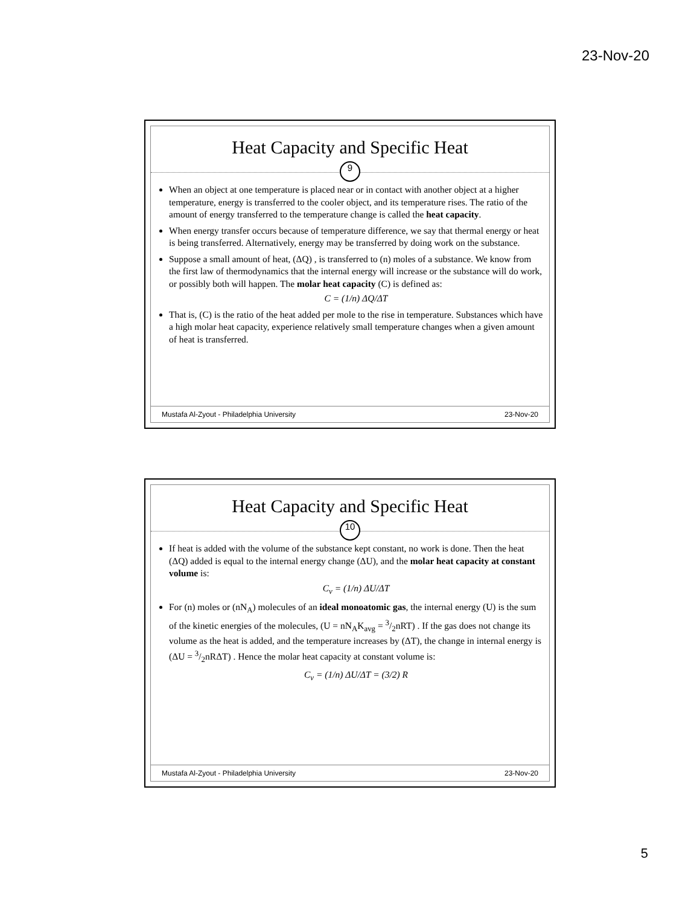23-Nov-20
Heat Capacity and Specific Heat
9
When an object at one temperature is placed near or in contact with another object at a higher temperature, energy is transferred to the cooler object, and its temperature rises. The ratio of the amount of energy transferred to the temperature change is called the heat capacity.
When energy transfer occurs because of temperature difference, we say that thermal energy or heat is being transferred. Alternatively, energy may be transferred by doing work on the substance.
Suppose a small amount of heat, (ΔQ) , is transferred to (n) moles of a substance. We know from the first law of thermodynamics that the internal energy will increase or the substance will do work, or possibly both will happen. The molar heat capacity (C) is defined as:
C = (1/n) ΔQ/ΔT
That is, (C) is the ratio of the heat added per mole to the rise in temperature. Substances which have a high molar heat capacity, experience relatively small temperature changes when a given amount of heat is transferred.
Mustafa Al-Zyout - Philadelphia University 23-Nov-20
Heat Capacity and Specific Heat
10
If heat is added with the volume of the substance kept constant, no work is done. Then the heat (ΔQ) added is equal to the internal energy change (ΔU), and the molar heat capacity at constant volume is:
C<sub>v</sub> = (1/n) ΔU/ΔT
For (n) moles or (nN<sub>A</sub>) molecules of an ideal monoatomic gas, the internal energy (U) is the sum of the kinetic energies of the molecules, (U = nN<sub>A</sub>K<sub>avg</sub> = 3/2nRT) . If the gas does not change its volume as the heat is added, and the temperature increases by (ΔT), the change in internal energy is (ΔU = 3/2nRΔT) . Hence the molar heat capacity at constant volume is:
C<sub>v</sub> = (1/n) ΔU/ΔT = (3/2) R
Mustafa Al-Zyout - Philadelphia University 23-Nov-20
5